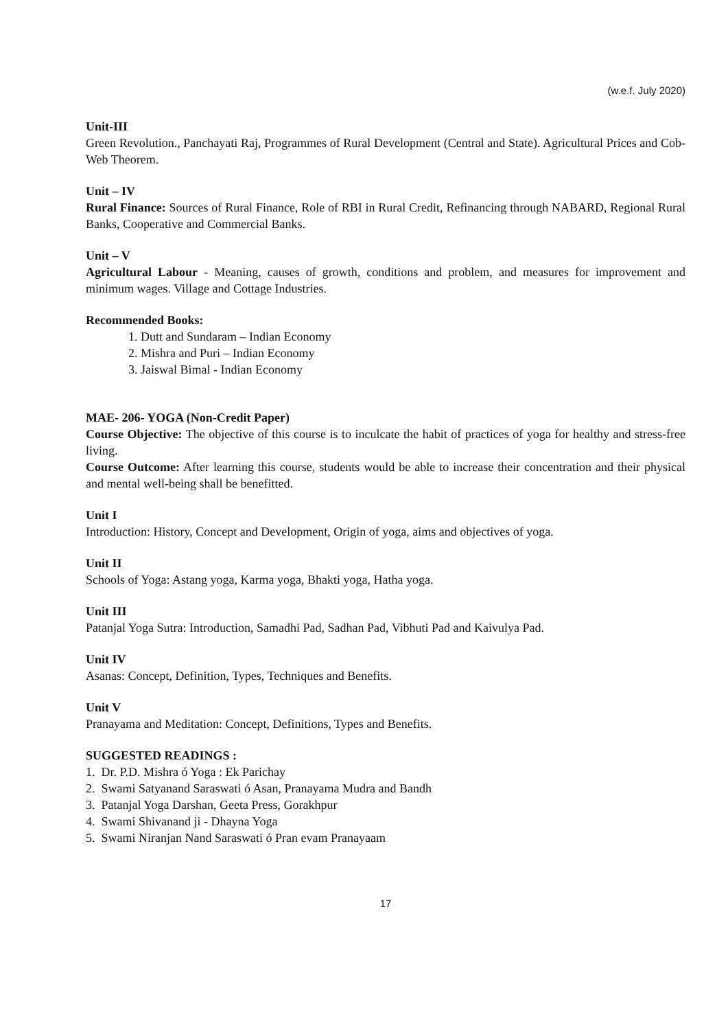(w.e.f. July 2020)
Unit-III
Green Revolution., Panchayati Raj, Programmes of Rural Development (Central and State). Agricultural Prices and Cob-Web Theorem.
Unit – IV
Rural Finance: Sources of Rural Finance, Role of RBI in Rural Credit, Refinancing through NABARD, Regional Rural Banks, Cooperative and Commercial Banks.
Unit – V
Agricultural Labour - Meaning, causes of growth, conditions and problem, and measures for improvement and minimum wages. Village and Cottage Industries.
Recommended Books:
1. Dutt and Sundaram – Indian Economy
2. Mishra and Puri – Indian Economy
3. Jaiswal Bimal - Indian Economy
MAE- 206- YOGA (Non-Credit Paper)
Course Objective: The objective of this course is to inculcate the habit of practices of yoga for healthy and stress-free living.
Course Outcome: After learning this course, students would be able to increase their concentration and their physical and mental well-being shall be benefitted.
Unit I
Introduction: History, Concept and Development, Origin of yoga, aims and objectives of yoga.
Unit II
Schools of Yoga: Astang yoga, Karma yoga, Bhakti yoga, Hatha yoga.
Unit III
Patanjal Yoga Sutra: Introduction, Samadhi Pad, Sadhan Pad, Vibhuti Pad and Kaivulya Pad.
Unit IV
Asanas: Concept, Definition, Types, Techniques and Benefits.
Unit V
Pranayama and Meditation: Concept, Definitions, Types and Benefits.
SUGGESTED READINGS :
1. Dr. P.D. Mishra ó Yoga : Ek Parichay
2. Swami Satyanand Saraswati ó Asan, Pranayama Mudra and Bandh
3. Patanjal Yoga Darshan, Geeta Press, Gorakhpur
4. Swami Shivanand ji - Dhayna Yoga
5. Swami Niranjan Nand Saraswati ó Pran evam Pranayaam
17